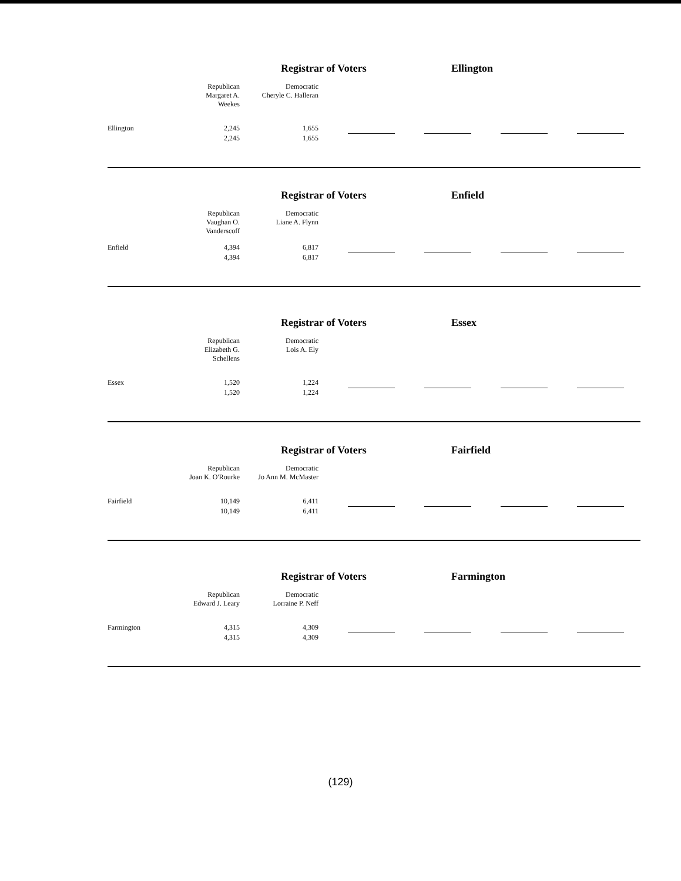Registrar of Voters Ellington
| | Republican Margaret A. Weekes | Democratic Cheryle C. Halleran | | | | | | | | |
| Ellington | 2,245 | 1,655 | | | | | | | | |
| | 2,245 | 1,655 | | | | | | | | |
Registrar of Voters Enfield
| | Republican Vaughan O. Vanderscoff | Democratic Liane A. Flynn | | | | | | | | |
| Enfield | 4,394 | 6,817 | | | | | | | | |
| | 4,394 | 6,817 | | | | | | | | |
Registrar of Voters Essex
| | Republican Elizabeth G. Schellens | Democratic Lois A. Ely | | | | | | | | |
| Essex | 1,520 | 1,224 | | | | | | | | |
| | 1,520 | 1,224 | | | | | | | | |
Registrar of Voters Fairfield
| | Republican Joan K. O'Rourke | Democratic Jo Ann M. McMaster | | | | | | | | |
| Fairfield | 10,149 | 6,411 | | | | | | | | |
| | 10,149 | 6,411 | | | | | | | | |
Registrar of Voters Farmington
| | Republican Edward J. Leary | Democratic Lorraine P. Neff | | | | | | | | |
| Farmington | 4,315 | 4,309 | | | | | | | | |
| | 4,315 | 4,309 | | | | | | | | |
(129)